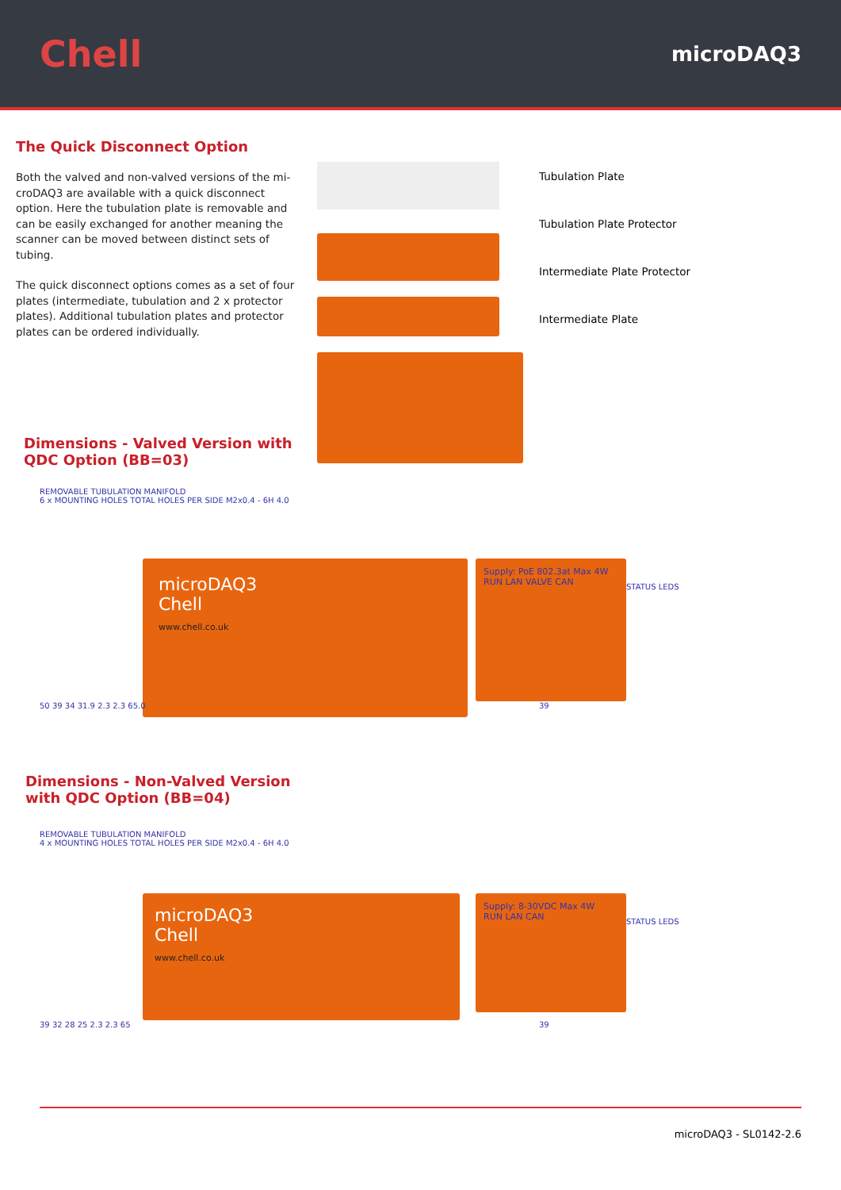Chell
microDAQ3
The Quick Disconnect Option
Both the valved and non-valved versions of the mi-croDAQ3 are available with a quick disconnect option. Here the tubulation plate is removable and can be easily exchanged for another meaning the scanner can be moved between distinct sets of tubing.
The quick disconnect options comes as a set of four plates (intermediate, tubulation and 2 x protector plates). Additional tubulation plates and protector plates can be ordered individually.
Dimensions - Valved Version with
QDC Option (BB=03)
Tubulation Plate
Tubulation Plate Protector
Intermediate Plate Protector
Intermediate Plate
REMOVABLE TUBULATION MANIFOLD
6 x MOUNTING HOLES TOTAL HOLES PER SIDE M2x0.4 - 6H 4.0
microDAQ3
Chell
www.chell.co.uk
50 39 34 31.9 2.3 2.3 65.0
Supply: PoE 802.3at Max 4W
RUN LAN VALVE CAN
STATUS LEDS
39
Dimensions - Non-Valved Version
with QDC Option (BB=04)
REMOVABLE TUBULATION MANIFOLD
4 x MOUNTING HOLES TOTAL HOLES PER SIDE M2x0.4 - 6H 4.0
microDAQ3
Chell
www.chell.co.uk
39 32 28 25 2.3 2.3 65
Supply: 8-30VDC Max 4W
RUN LAN CAN
STATUS LEDS
39
microDAQ3 - SL0142-2.6